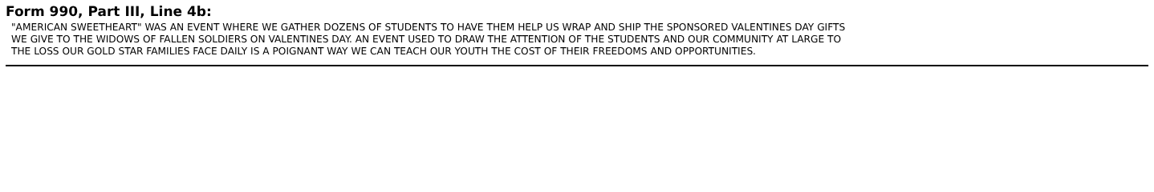Form 990, Part III, Line 4b:
"AMERICAN SWEETHEART" WAS AN EVENT WHERE WE GATHER DOZENS OF STUDENTS TO HAVE THEM HELP US WRAP AND SHIP THE SPONSORED VALENTINES DAY GIFTS
WE GIVE TO THE WIDOWS OF FALLEN SOLDIERS ON VALENTINES DAY. AN EVENT USED TO DRAW THE ATTENTION OF THE STUDENTS AND OUR COMMUNITY AT LARGE TO
THE LOSS OUR GOLD STAR FAMILIES FACE DAILY IS A POIGNANT WAY WE CAN TEACH OUR YOUTH THE COST OF THEIR FREEDOMS AND OPPORTUNITIES.